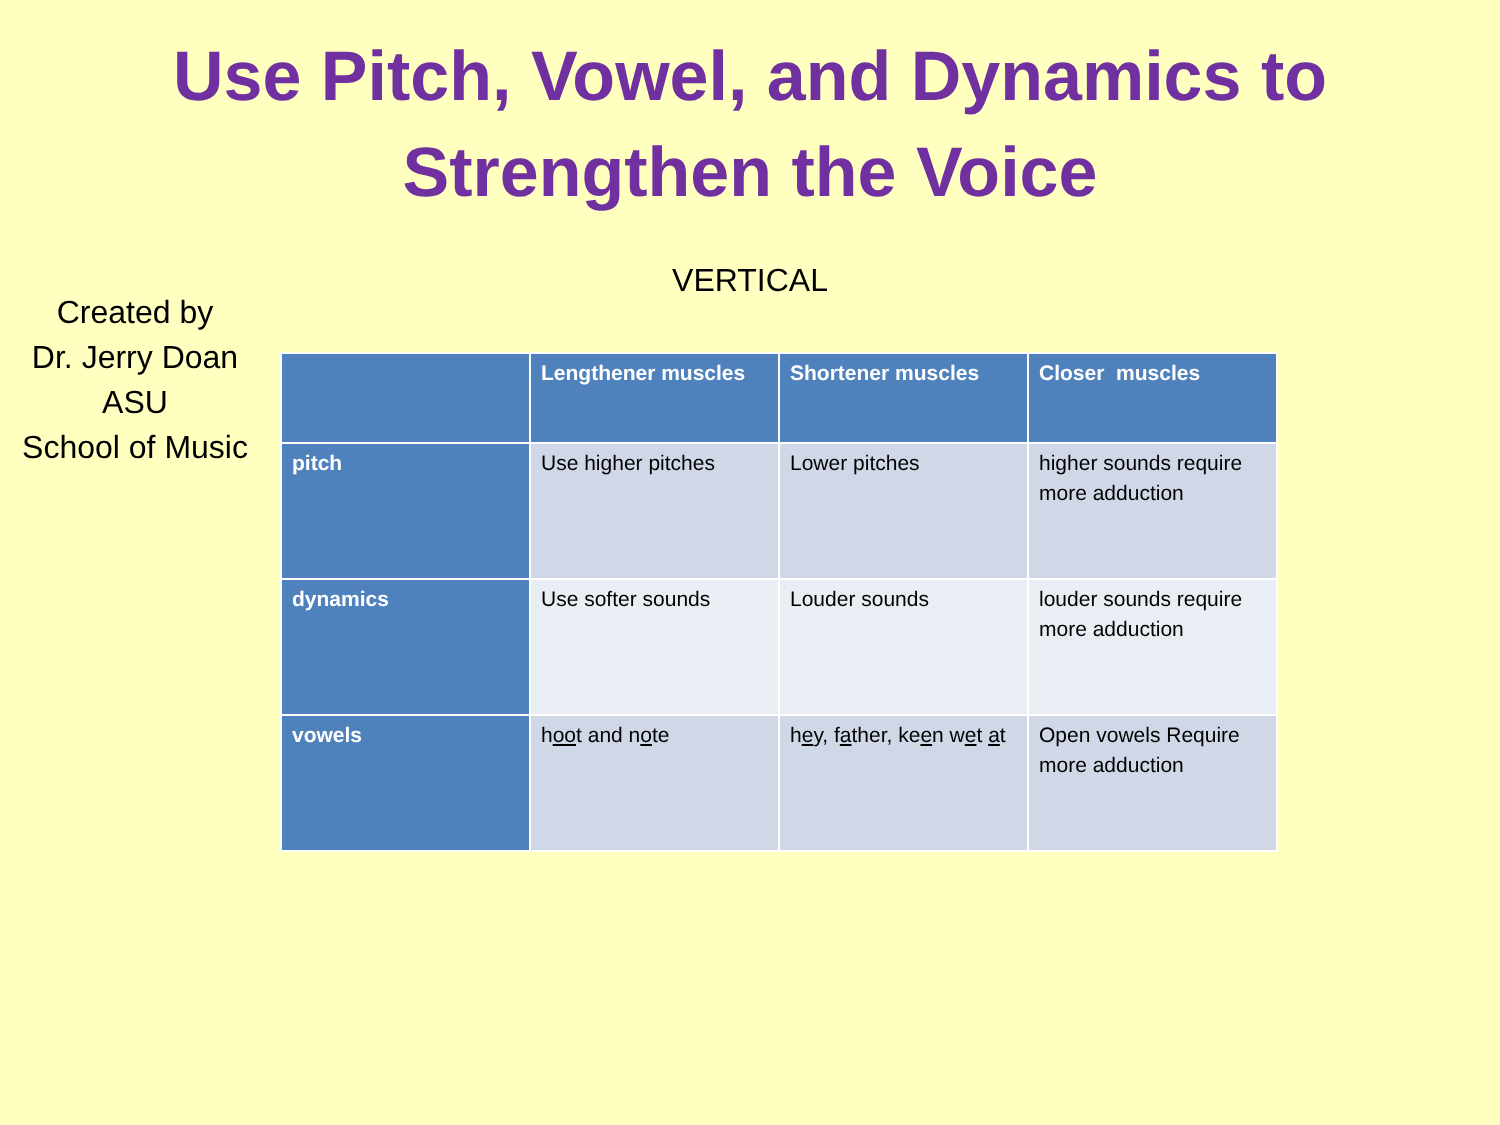Use Pitch, Vowel, and Dynamics to
Strengthen the Voice
VERTICAL
Created by
Dr. Jerry Doan
ASU
School of Music
| | Lengthener muscles | Shortener muscles | Closer muscles |
| --- | --- | --- | --- |
| pitch | Use higher pitches | Lower pitches | higher sounds require more adduction |
| dynamics | Use softer sounds | Louder sounds | louder sounds require more adduction |
| vowels | h oo t and n o te | h e y, f a ther, ke e n w e t a t | Open vowels Require more adduction |